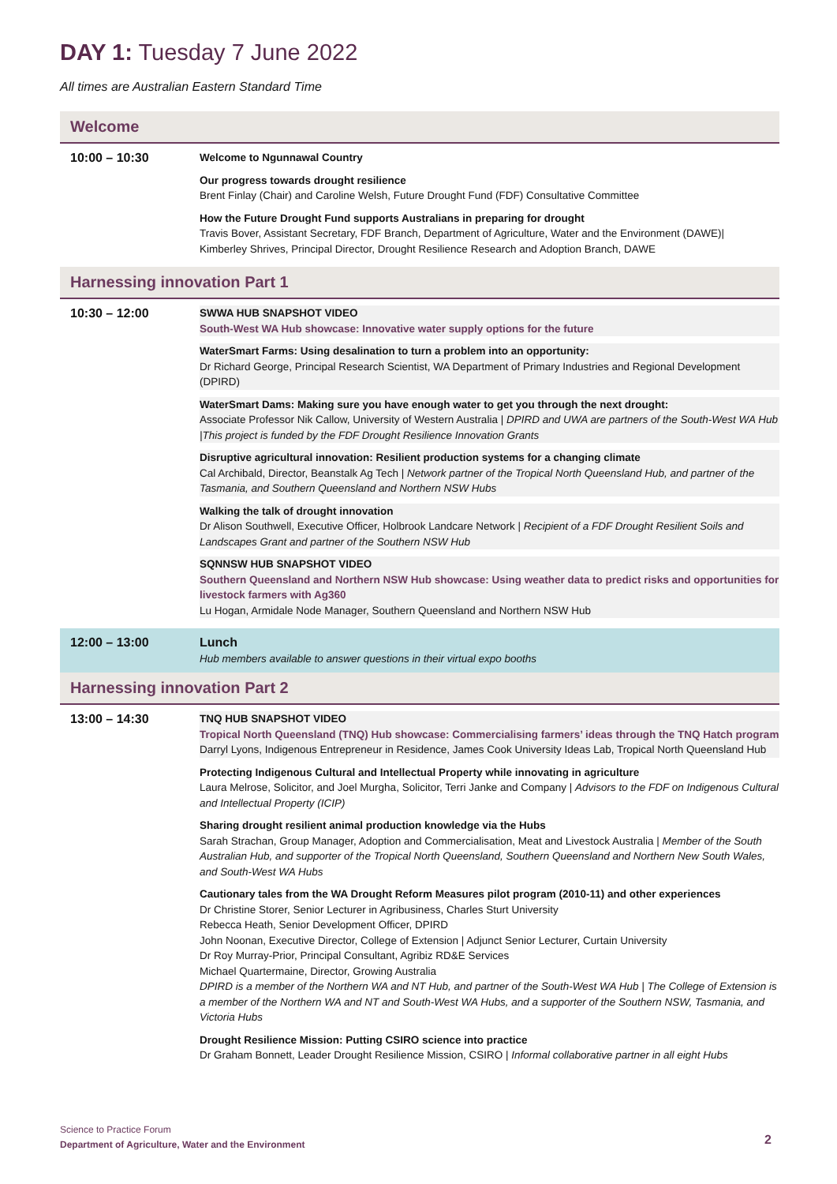DAY 1: Tuesday 7 June 2022
All times are Australian Eastern Standard Time
| Welcome | |
| --- | --- |
| 10:00 – 10:30 | Welcome to Ngunnawal Country Our progress towards drought resilience Brent Finlay (Chair) and Caroline Welsh, Future Drought Fund (FDF) Consultative Committee How the Future Drought Fund supports Australians in preparing for drought Travis Bover, Assistant Secretary, FDF Branch, Department of Agriculture, Water and the Environment (DAWE)/ Kimberley Shrives, Principal Director, Drought Resilience Research and Adoption Branch, DAWE |
| Harnessing innovation Part 1 | |
| 10:30 – 12:00 | SWWA HUB SNAPSHOT VIDEO South-West WA Hub showcase: Innovative water supply options for the future WaterSmart Farms: Using desalination to turn a problem into an opportunity: Dr Richard George, Principal Research Scientist, WA Department of Primary Industries and Regional Development (DPIRD) WaterSmart Dams: Making sure you have enough water to get you through the next drought: Associate Professor Nik Callow, University of Western Australia / DPIRD and UWA are partners of the South-West WA Hub /This project is funded by the FDF Drought Resilience Innovation Grants Disruptive agricultural innovation: Resilient production systems for a changing climate Cal Archibald, Director, Beanstalk Ag Tech / Network partner of the Tropical North Queensland Hub, and partner of the Tasmania, and Southern Queensland and Northern NSW Hubs Walking the talk of drought innovation Dr Alison Southwell, Executive Officer, Holbrook Landcare Network / Recipient of a FDF Drought Resilient Soils and Landscapes Grant and partner of the Southern NSW Hub SQNNSW HUB SNAPSHOT VIDEO Southern Queensland and Northern NSW Hub showcase: Using weather data to predict risks and opportunities for livestock farmers with Ag360 Lu Hogan, Armidale Node Manager, Southern Queensland and Northern NSW Hub |
| 12:00 – 13:00 | Lunch Hub members available to answer questions in their virtual expo booths |
| Harnessing innovation Part 2 | |
| 13:00 – 14:30 | TNQ HUB SNAPSHOT VIDEO Tropical North Queensland (TNQ) Hub showcase: Commercialising farmers’ ideas through the TNQ Hatch program Darryl Lyons, Indigenous Entrepreneur in Residence, James Cook University Ideas Lab, Tropical North Queensland Hub Protecting Indigenous Cultural and Intellectual Property while innovating in agriculture Laura Melrose, Solicitor, and Joel Murgha, Solicitor, Terri Janke and Company / Advisors to the FDF on Indigenous Cultural and Intellectual Property (ICIP) Sharing drought resilient animal production knowledge via the Hubs Sarah Strachan, Group Manager, Adoption and Commercialisation, Meat and Livestock Australia / Member of the South Australian Hub, and supporter of the Tropical North Queensland, Southern Queensland and Northern New South Wales, and South-West WA Hubs Cautionary tales from the WA Drought Reform Measures pilot program (2010-11) and other experiences Dr Christine Storer, Senior Lecturer in Agribusiness, Charles Sturt University Rebecca Heath, Senior Development Officer, DPIRD John Noonan, Executive Director, College of Extension / Adjunct Senior Lecturer, Curtain University Dr Roy Murray-Prior, Principal Consultant, Agribiz RD&E Services Michael Quartermaine, Director, Growing Australia DPIRD is a member of the Northern WA and NT Hub, and partner of the South-West WA Hub / The College of Extension is a member of the Northern WA and NT and South-West WA Hubs, and a supporter of the Southern NSW, Tasmania, and Victoria Hubs Drought Resilience Mission: Putting CSIRO science into practice Dr Graham Bonnett, Leader Drought Resilience Mission, CSIRO / Informal collaborative partner in all eight Hubs |
Science to Practice Forum
Department of Agriculture, Water and the Environment
2